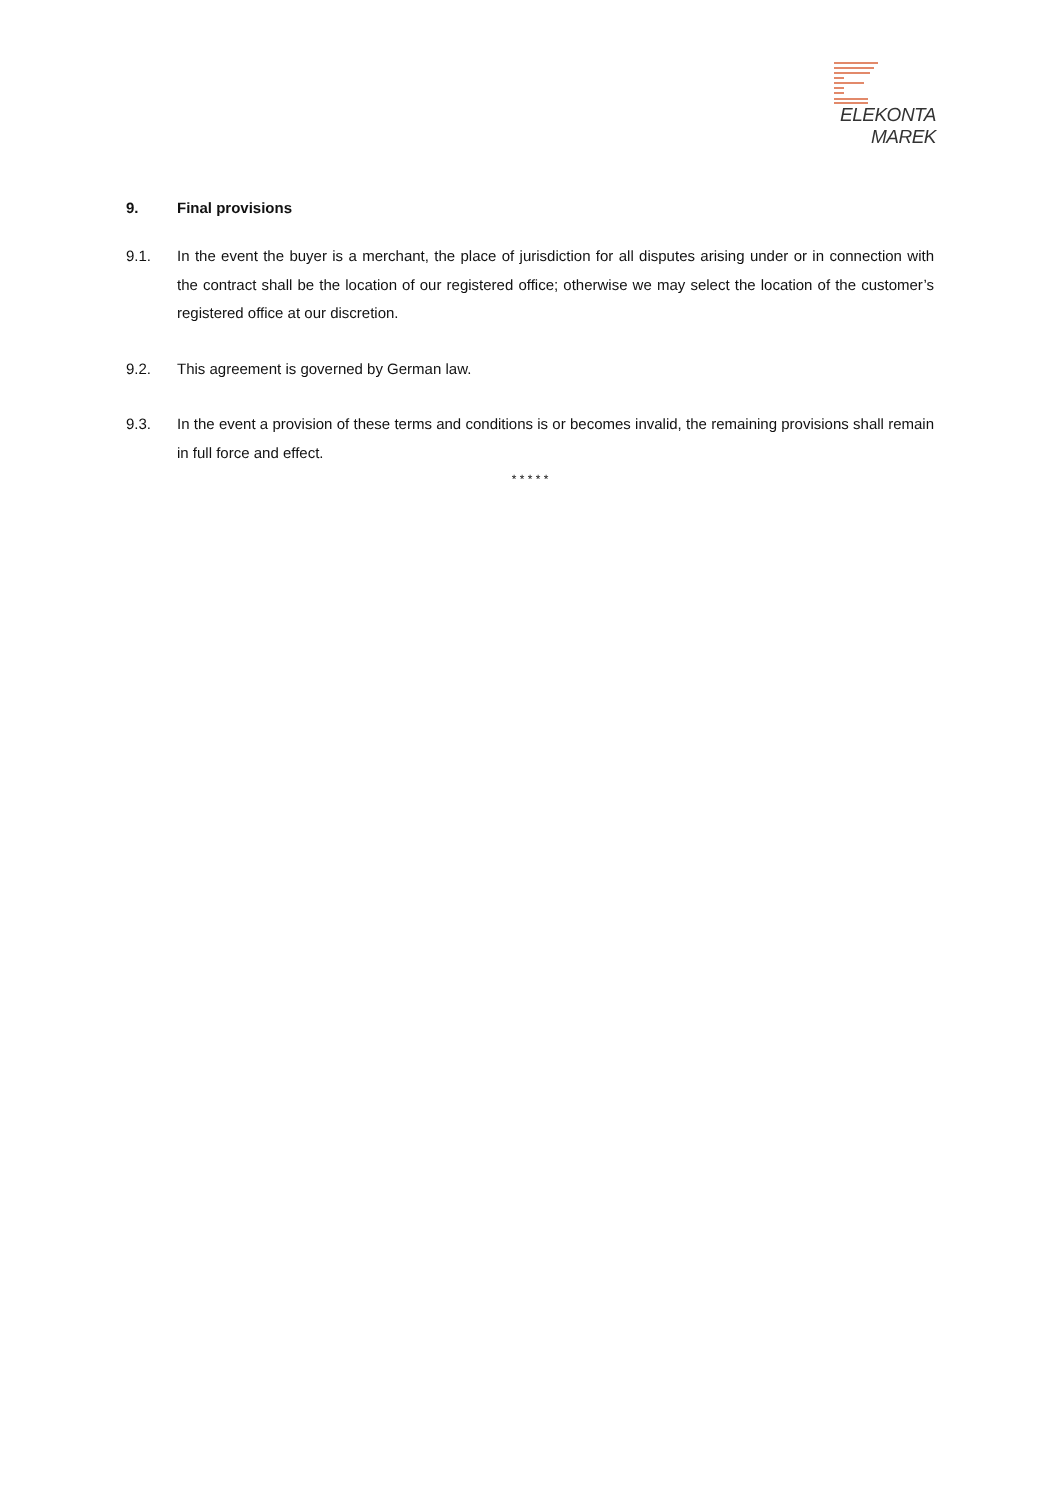ELEKONTA MAREK
9. Final provisions
9.1. In the event the buyer is a merchant, the place of jurisdiction for all disputes arising under or in connection with the contract shall be the location of our registered office; otherwise we may select the location of the customer’s registered office at our discretion.
9.2. This agreement is governed by German law.
9.3. In the event a provision of these terms and conditions is or becomes invalid, the remaining provisions shall remain in full force and effect.
* * * * *